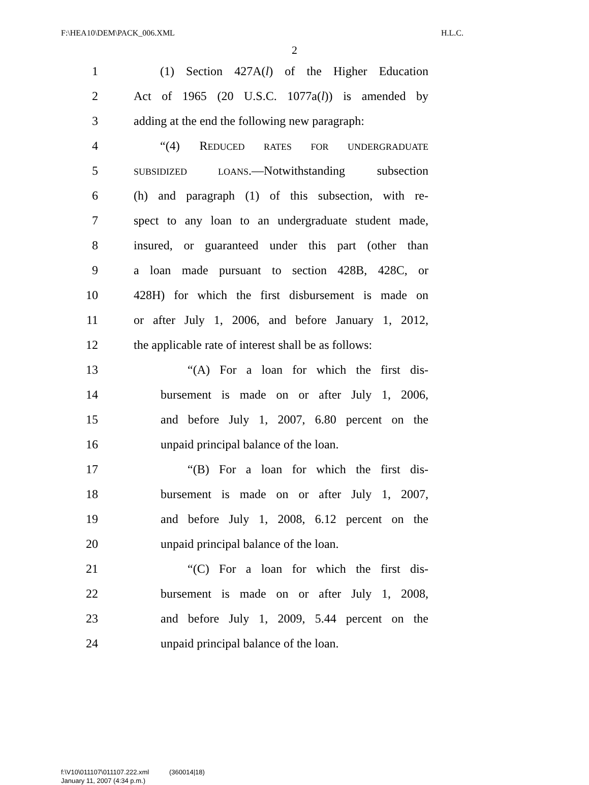F:\HEA10\DEM\PACK_006.XML H.L.C.
2
1 (1) Section 427A(l) of the Higher Education
2 Act of 1965 (20 U.S.C. 1077a(l)) is amended by
3 adding at the end the following new paragraph:
4 “(4) REDUCED RATES FOR UNDERGRADUATE
5 SUBSIDIZED LOANS.—Notwithstanding subsection
6 (h) and paragraph (1) of this subsection, with re-
7 spect to any loan to an undergraduate student made,
8 insured, or guaranteed under this part (other than
9 a loan made pursuant to section 428B, 428C, or
10 428H) for which the first disbursement is made on
11 or after July 1, 2006, and before January 1, 2012,
12 the applicable rate of interest shall be as follows:
13 “(A) For a loan for which the first dis-
14 bursement is made on or after July 1, 2006,
15 and before July 1, 2007, 6.80 percent on the
16 unpaid principal balance of the loan.
17 “(B) For a loan for which the first dis-
18 bursement is made on or after July 1, 2007,
19 and before July 1, 2008, 6.12 percent on the
20 unpaid principal balance of the loan.
21 “(C) For a loan for which the first dis-
22 bursement is made on or after July 1, 2008,
23 and before July 1, 2009, 5.44 percent on the
24 unpaid principal balance of the loan.
f:\V10\011107\011107.222.xml (360014|18)
January 11, 2007 (4:34 p.m.)